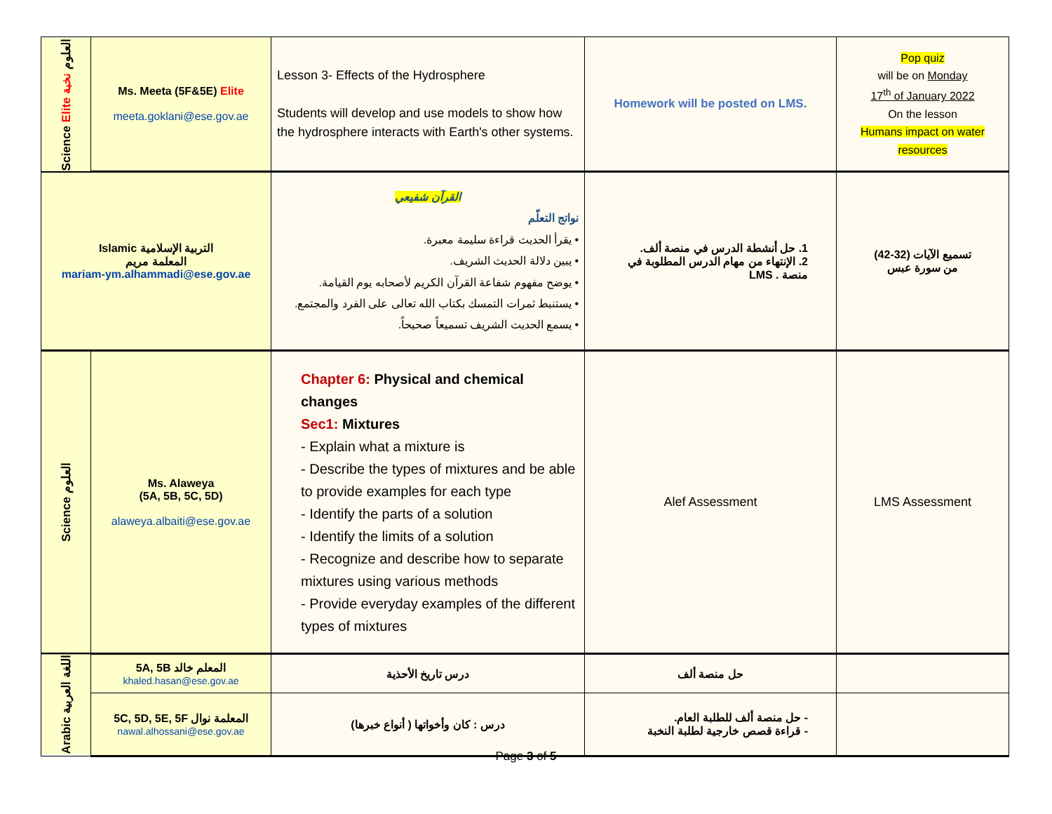| Science Elite العلوم نخبة | Ms. Meeta (5F&5E) Elite meeta.goklani@ese.gov.ae | Lesson 3- Effects of the Hydrosphere Students will develop and use models to show how the hydrosphere interacts with Earth's other systems. | Homework will be posted on LMS. | Pop quiz will be on Monday 17<sup>th</sup> of January 2022 On the lesson Humans impact on water resources |
| Islamic التربية الإسلامية المعلمة مريم mariam-ym.alhammadi@ese.gov.ae | | القرآن شفيعي نواتج التعلّم • يقرأ الحديث قراءة سليمة معبرة. • يبين دلالة الحديث الشريف. • يوضح مفهوم شفاعة القرآن الكريم لأصحابه يوم القيامة. • يستنبط ثمرات التمسك بكتاب الله تعالى على الفرد والمجتمع. • يسمع الحديث الشريف تسميعاً صحيحاً. | 1. حل أنشطة الدرس في منصة ألف. 2. الإنتهاء من مهام الدرس المطلوبة في منصة . LMS | تسميع الآيات (32-42) من سورة عبس |
| Science العلوم | Ms. Alaweya (5A, 5B, 5C, 5D) alaweya.albaiti@ese.gov.ae | Chapter 6: Physical and chemical changes Sec1: Mixtures - Explain what a mixture is - Describe the types of mixtures and be able to provide examples for each type - Identify the parts of a solution - Identify the limits of a solution - Recognize and describe how to separate mixtures using various methods - Provide everyday examples of the different types of mixtures | Alef Assessment | LMS Assessment |
| Arabic اللغة العربية | 5A, 5B المعلم خالد khaled.hasan@ese.gov.ae | درس تاريخ الأحذية | حل منصة ألف | |
| | 5C, 5D, 5E, 5F المعلمة نوال nawal.alhossani@ese.gov.ae | درس : كان وأخواتها ( أنواع خبرها) | - حل منصة ألف للطلبة العام. - قراءة قصص خارجية لطلبة النخبة | |
Page 3 of 5